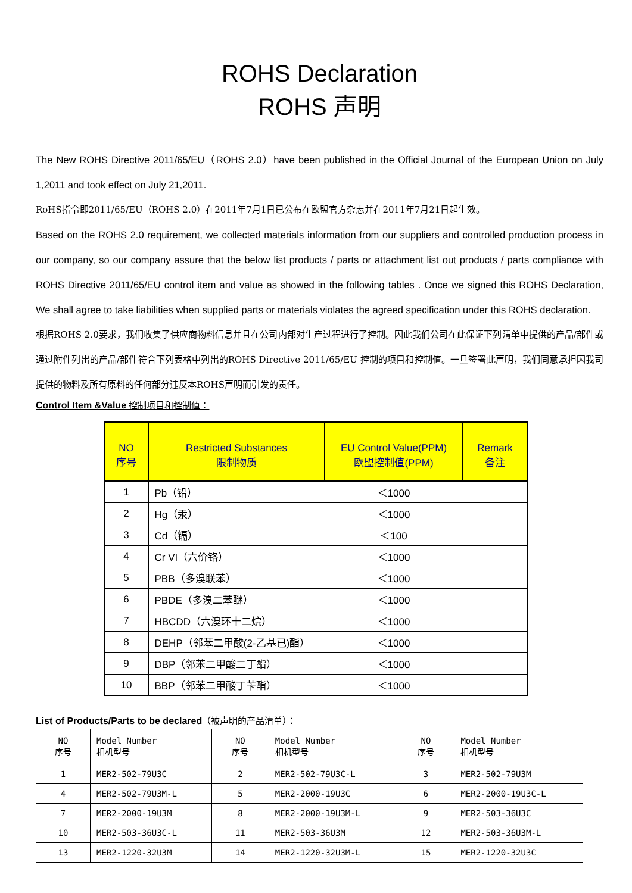ROHS Declaration
ROHS 声明
The New ROHS Directive 2011/65/EU（ROHS 2.0）have been published in the Official Journal of the European Union on July 1,2011 and took effect on July 21,2011.
RoHS指令即2011/65/EU（ROHS 2.0）在2011年7月1日已公布在欧盟官方杂志并在2011年7月21日起生效。
Based on the ROHS 2.0 requirement, we collected materials information from our suppliers and controlled production process in our company, so our company assure that the below list products / parts or attachment list out products / parts compliance with ROHS Directive 2011/65/EU control item and value as showed in the following tables . Once we signed this ROHS Declaration, We shall agree to take liabilities when supplied parts or materials violates the agreed specification under this ROHS declaration.
根据ROHS 2.0要求，我们收集了供应商物料信息并且在公司内部对生产过程进行了控制。因此我们公司在此保证下列清单中提供的产品/部件或通过附件列出的产品/部件符合下列表格中列出的ROHS Directive 2011/65/EU 控制的项目和控制值。一旦签署此声明，我们同意承担因我司提供的物料及所有原料的任何部分违反本ROHS声明而引发的责任。
Control Item &Value 控制项目和控制值：
| NO 序号 | Restricted Substances 限制物质 | EU Control Value(PPM) 欧盟控制值(PPM) | Remark 备注 |
| --- | --- | --- | --- |
| 1 | Pb（铅） | ＜1000 | |
| 2 | Hg（汞） | ＜1000 | |
| 3 | Cd（镉） | ＜100 | |
| 4 | Cr VI（六价铬） | ＜1000 | |
| 5 | PBB（多溴联苯） | ＜1000 | |
| 6 | PBDE（多溴二苯醚） | ＜1000 | |
| 7 | HBCDD（六溴环十二烷） | ＜1000 | |
| 8 | DEHP（邻苯二甲酸(2-乙基已)酯） | ＜1000 | |
| 9 | DBP（邻苯二甲酸二丁酯） | ＜1000 | |
| 10 | BBP（邻苯二甲酸丁苄酯） | ＜1000 | |
List of Products/Parts to be declared（被声明的产品清单）：
| NO 序号 | Model Number 相机型号 | NO 序号 | Model Number 相机型号 | NO 序号 | Model Number 相机型号 |
| 1 | MER2-502-79U3C | 2 | MER2-502-79U3C-L | 3 | MER2-502-79U3M |
| 4 | MER2-502-79U3M-L | 5 | MER2-2000-19U3C | 6 | MER2-2000-19U3C-L |
| 7 | MER2-2000-19U3M | 8 | MER2-2000-19U3M-L | 9 | MER2-503-36U3C |
| 10 | MER2-503-36U3C-L | 11 | MER2-503-36U3M | 12 | MER2-503-36U3M-L |
| 13 | MER2-1220-32U3M | 14 | MER2-1220-32U3M-L | 15 | MER2-1220-32U3C |